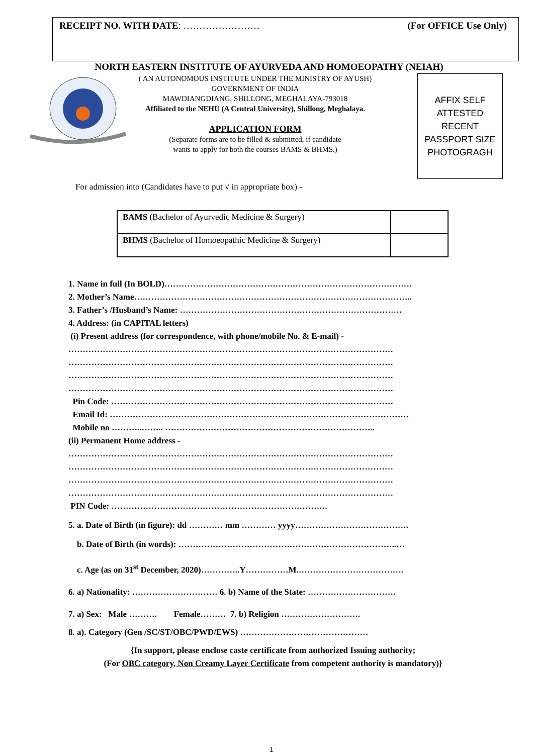RECEIPT NO. WITH DATE: …………………… (For OFFICE Use Only)
NORTH EASTERN INSTITUTE OF AYURVEDA AND HOMOEOPATHY (NEIAH)
( AN AUTONOMOUS INSTITUTE UNDER THE MINISTRY OF AYUSH)
GOVERNMENT OF INDIA
MAWDIANGDIANG, SHILLONG, MEGHALAYA-793018
Affiliated to the NEHU (A Central University), Shillong, Meghalaya.
APPLICATION FORM
(Separate forms are to be filled & submitted, if candidate
wants to apply for both the courses BAMS & BHMS.)
AFFIX SELF
ATTESTED
RECENT
PASSPORT SIZE
PHOTOGRAGH
For admission into (Candidates have to put √ in appropriate box) -
| BAMS (Bachelor of Ayurvedic Medicine & Surgery) | |
| BHMS (Bachelor of Homoeopathic Medicine & Surgery) | |
1. Name in full (In BOLD)……………………………………………………………………………
2. Mother’s Name……………………………………………………………………………………..
3. Father’s /Husband’s Name: ……………………………………………………………………
4. Address: (in CAPITAL letters)
(i) Present address (for correspondence, with phone/mobile No. & E-mail) -
……………………………………………………………………………………………………
……………………………………………………………………………………………………
……………………………………………………………………………………………………
……………………………………………………………………………………………………
Pin Code: ………………………………………………………………………………………
Email Id: ……………………………………………………………………………………………
Mobile no ………..…….. ………………………………………………………………..
(ii) Permanent Home address -
……………………………………………………………………………………………………
……………………………………………………………………………………………………
……………………………………………………………………………………………………
……………………………………………………………………………………………………
PIN Code: ………………………………………………………………….
5. a. Date of Birth (in figure): dd ………… mm ………… yyyy………………………………….
b. Date of Birth (in words): …………………………………………………………………..…
c. Age (as on 31<sup>st</sup> December, 2020)…………..Y……………M.……………………………….
6. a) Nationality: ………………………… 6. b) Name of the State: ………………………….
7. a) Sex: Male ………. Female……… 7. b) Religion ……………………….
8. a). Category (Gen /SC/ST/OBC/PWD/EWS) ………………………………………
{In support, please enclose caste certificate from authorized Issuing authority;
(For OBC category, Non Creamy Layer Certificate from competent authority is mandatory)}
1